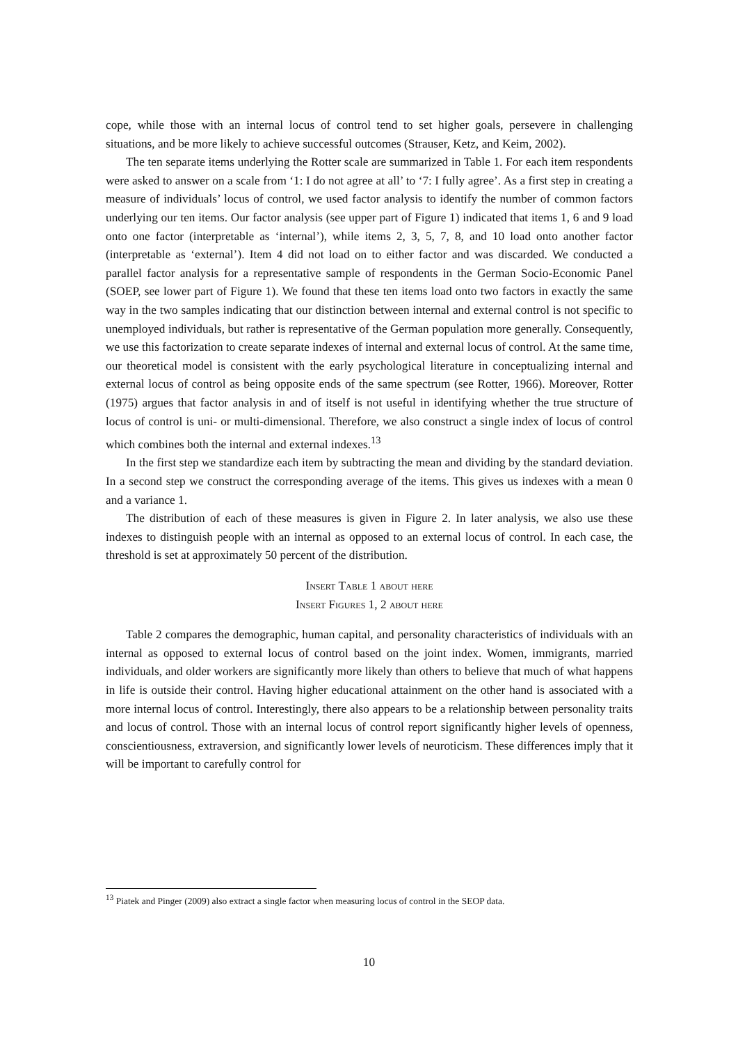cope, while those with an internal locus of control tend to set higher goals, persevere in challenging situations, and be more likely to achieve successful outcomes (Strauser, Ketz, and Keim, 2002).
The ten separate items underlying the Rotter scale are summarized in Table 1. For each item respondents were asked to answer on a scale from ‘1: I do not agree at all’ to ‘7: I fully agree’. As a first step in creating a measure of individuals’ locus of control, we used factor analysis to identify the number of common factors underlying our ten items. Our factor analysis (see upper part of Figure 1) indicated that items 1, 6 and 9 load onto one factor (interpretable as ‘internal’), while items 2, 3, 5, 7, 8, and 10 load onto another factor (interpretable as ‘external’). Item 4 did not load on to either factor and was discarded. We conducted a parallel factor analysis for a representative sample of respondents in the German Socio-Economic Panel (SOEP, see lower part of Figure 1). We found that these ten items load onto two factors in exactly the same way in the two samples indicating that our distinction between internal and external control is not specific to unemployed individuals, but rather is representative of the German population more generally. Consequently, we use this factorization to create separate indexes of internal and external locus of control. At the same time, our theoretical model is consistent with the early psychological literature in conceptualizing internal and external locus of control as being opposite ends of the same spectrum (see Rotter, 1966). Moreover, Rotter (1975) argues that factor analysis in and of itself is not useful in identifying whether the true structure of locus of control is uni- or multi-dimensional. Therefore, we also construct a single index of locus of control which combines both the internal and external indexes.<sup>13</sup>
In the first step we standardize each item by subtracting the mean and dividing by the standard deviation. In a second step we construct the corresponding average of the items. This gives us indexes with a mean 0 and a variance 1.
The distribution of each of these measures is given in Figure 2. In later analysis, we also use these indexes to distinguish people with an internal as opposed to an external locus of control. In each case, the threshold is set at approximately 50 percent of the distribution.
Insert Table 1 about here
Insert Figures 1, 2 about here
Table 2 compares the demographic, human capital, and personality characteristics of individuals with an internal as opposed to external locus of control based on the joint index. Women, immigrants, married individuals, and older workers are significantly more likely than others to believe that much of what happens in life is outside their control. Having higher educational attainment on the other hand is associated with a more internal locus of control. Interestingly, there also appears to be a relationship between personality traits and locus of control. Those with an internal locus of control report significantly higher levels of openness, conscientiousness, extraversion, and significantly lower levels of neuroticism. These differences imply that it will be important to carefully control for
<sup>13</sup> Piatek and Pinger (2009) also extract a single factor when measuring locus of control in the SEOP data.
10